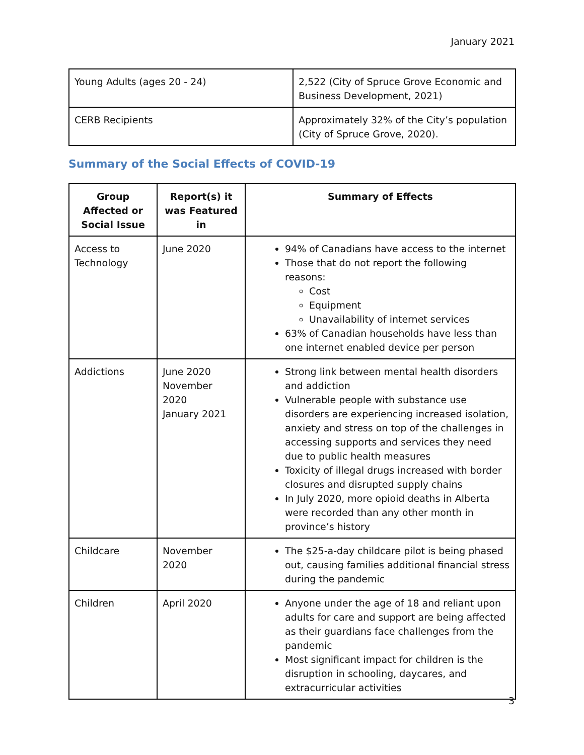January 2021
| Young Adults (ages 20 - 24) | 2,522 (City of Spruce Grove Economic and Business Development, 2021) |
| CERB Recipients | Approximately 32% of the City’s population (City of Spruce Grove, 2020). |
Summary of the Social Effects of COVID-19
| Group Affected or Social Issue | Report(s) it was Featured in | Summary of Effects |
| --- | --- | --- |
| Access to Technology | June 2020 | 94% of Canadians have access to the internet Those that do not report the following reasons: Cost Equipment Unavailability of internet services 63% of Canadian households have less than one internet enabled device per person |
| Addictions | June 2020 November 2020 January 2021 | Strong link between mental health disorders and addiction Vulnerable people with substance use disorders are experiencing increased isolation, anxiety and stress on top of the challenges in accessing supports and services they need due to public health measures Toxicity of illegal drugs increased with border closures and disrupted supply chains In July 2020, more opioid deaths in Alberta were recorded than any other month in province’s history |
| Childcare | November 2020 | The $25-a-day childcare pilot is being phased out, causing families additional financial stress during the pandemic |
| Children | April 2020 | Anyone under the age of 18 and reliant upon adults for care and support are being affected as their guardians face challenges from the pandemic Most significant impact for children is the disruption in schooling, daycares, and extracurricular activities |
3